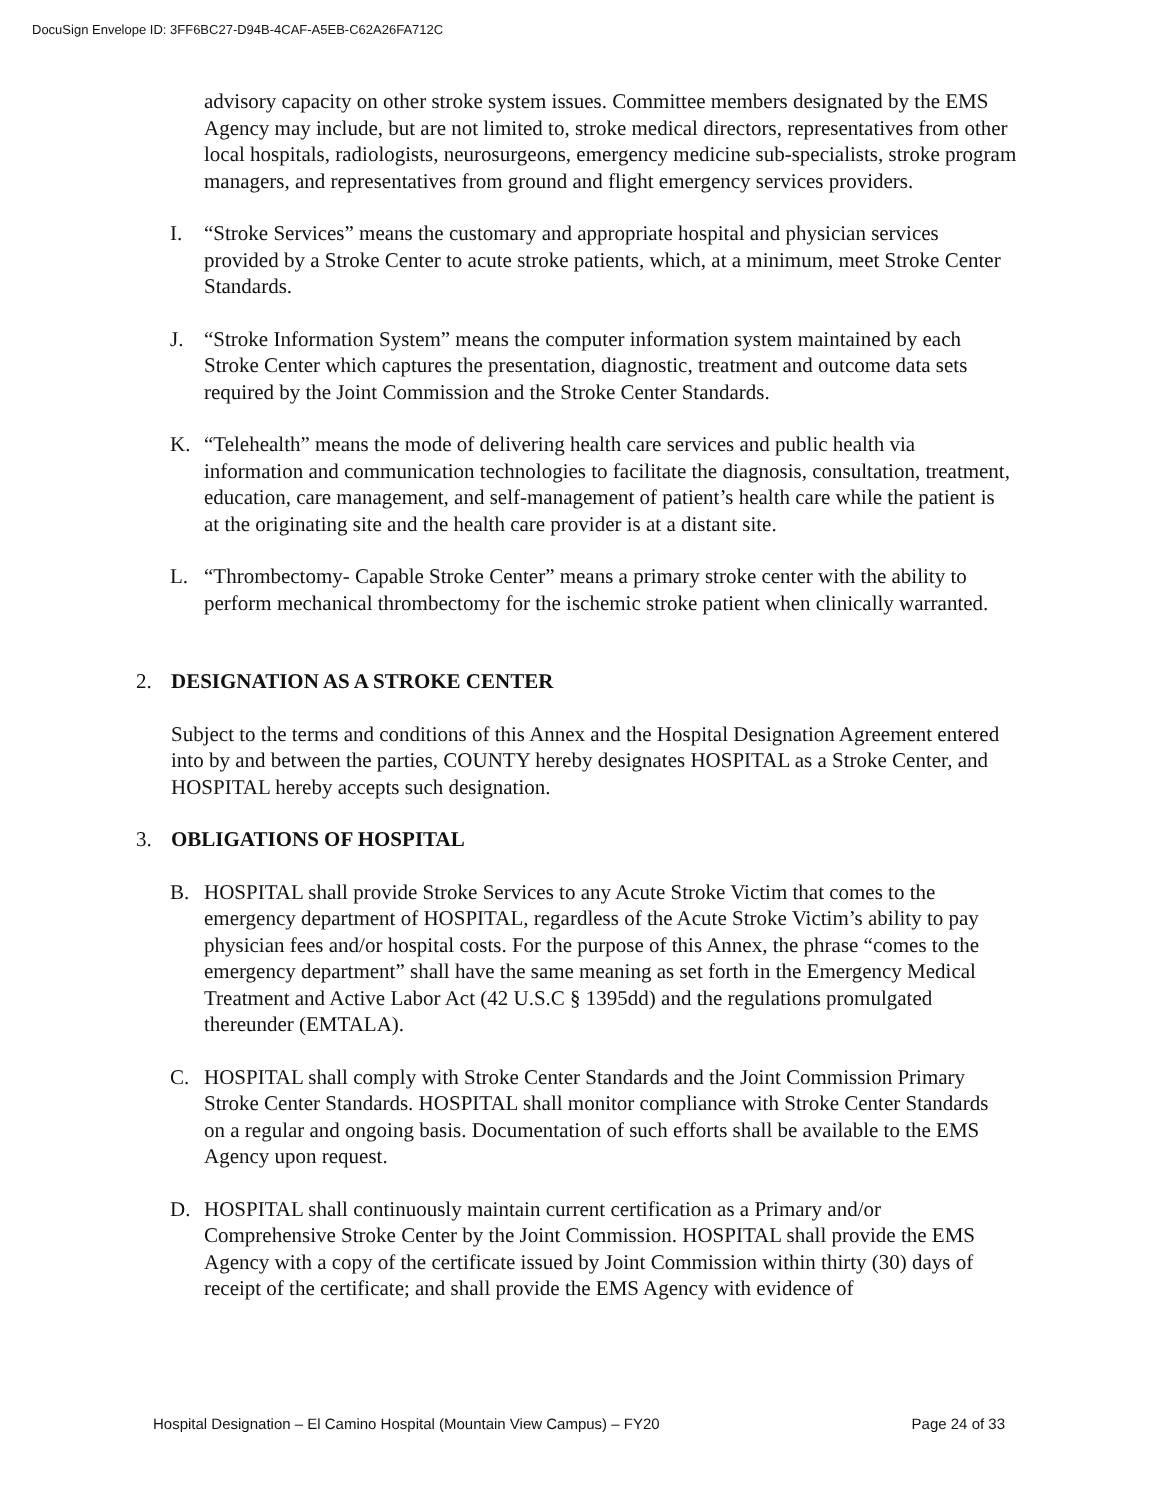DocuSign Envelope ID: 3FF6BC27-D94B-4CAF-A5EB-C62A26FA712C
advisory capacity on other stroke system issues. Committee members designated by the EMS Agency may include, but are not limited to, stroke medical directors, representatives from other local hospitals, radiologists, neurosurgeons, emergency medicine sub-specialists, stroke program managers, and representatives from ground and flight emergency services providers.
I. “Stroke Services” means the customary and appropriate hospital and physician services provided by a Stroke Center to acute stroke patients, which, at a minimum, meet Stroke Center Standards.
J. “Stroke Information System” means the computer information system maintained by each Stroke Center which captures the presentation, diagnostic, treatment and outcome data sets required by the Joint Commission and the Stroke Center Standards.
K. “Telehealth” means the mode of delivering health care services and public health via information and communication technologies to facilitate the diagnosis, consultation, treatment, education, care management, and self-management of patient’s health care while the patient is at the originating site and the health care provider is at a distant site.
L. “Thrombectomy- Capable Stroke Center” means a primary stroke center with the ability to perform mechanical thrombectomy for the ischemic stroke patient when clinically warranted.
2. DESIGNATION AS A STROKE CENTER
Subject to the terms and conditions of this Annex and the Hospital Designation Agreement entered into by and between the parties, COUNTY hereby designates HOSPITAL as a Stroke Center, and HOSPITAL hereby accepts such designation.
3. OBLIGATIONS OF HOSPITAL
B. HOSPITAL shall provide Stroke Services to any Acute Stroke Victim that comes to the emergency department of HOSPITAL, regardless of the Acute Stroke Victim’s ability to pay physician fees and/or hospital costs. For the purpose of this Annex, the phrase “comes to the emergency department” shall have the same meaning as set forth in the Emergency Medical Treatment and Active Labor Act (42 U.S.C § 1395dd) and the regulations promulgated thereunder (EMTALA).
C. HOSPITAL shall comply with Stroke Center Standards and the Joint Commission Primary Stroke Center Standards. HOSPITAL shall monitor compliance with Stroke Center Standards on a regular and ongoing basis. Documentation of such efforts shall be available to the EMS Agency upon request.
D. HOSPITAL shall continuously maintain current certification as a Primary and/or Comprehensive Stroke Center by the Joint Commission. HOSPITAL shall provide the EMS Agency with a copy of the certificate issued by Joint Commission within thirty (30) days of receipt of the certificate; and shall provide the EMS Agency with evidence of
Hospital Designation – El Camino Hospital (Mountain View Campus) – FY20 Page 24 of 33